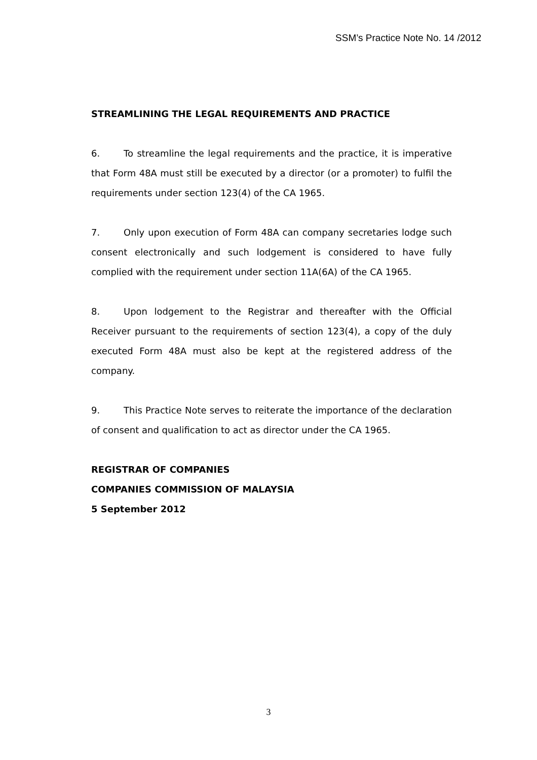SSM’s Practice Note No. 14 /2012
STREAMLINING THE LEGAL REQUIREMENTS AND PRACTICE
6. To streamline the legal requirements and the practice, it is imperative that Form 48A must still be executed by a director (or a promoter) to fulfil the requirements under section 123(4) of the CA 1965.
7. Only upon execution of Form 48A can company secretaries lodge such consent electronically and such lodgement is considered to have fully complied with the requirement under section 11A(6A) of the CA 1965.
8. Upon lodgement to the Registrar and thereafter with the Official Receiver pursuant to the requirements of section 123(4), a copy of the duly executed Form 48A must also be kept at the registered address of the company.
9. This Practice Note serves to reiterate the importance of the declaration of consent and qualification to act as director under the CA 1965.
REGISTRAR OF COMPANIES
COMPANIES COMMISSION OF MALAYSIA
5 September 2012
3